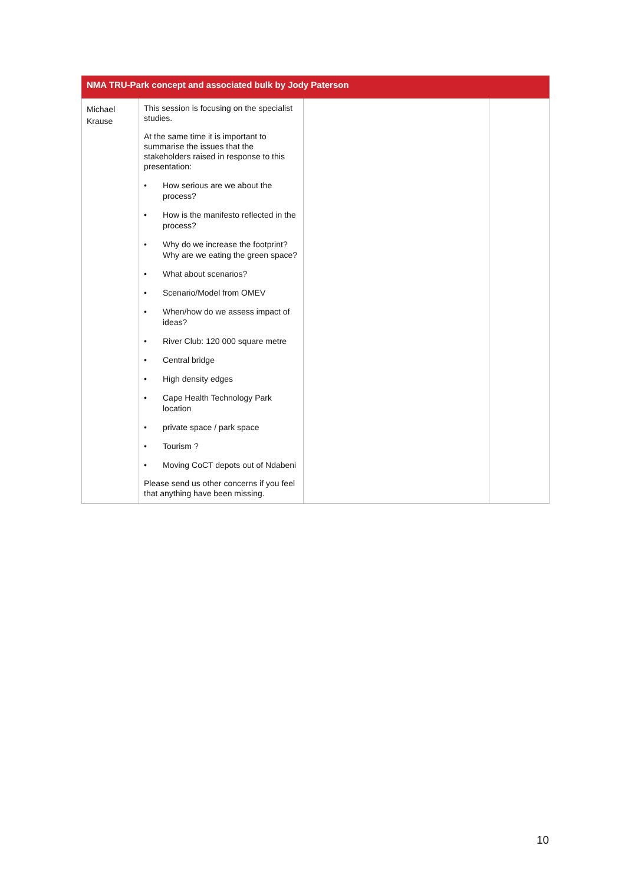| NMA TRU-Park concept and associated bulk by Jody Paterson | | | |
| --- | --- | --- | --- |
| Michael Krause | This session is focusing on the specialist studies. At the same time it is important to summarise the issues that the stakeholders raised in response to this presentation: • How serious are we about the process? • How is the manifesto reflected in the process? • Why do we increase the footprint? Why are we eating the green space? • What about scenarios? • Scenario/Model from OMEV • When/how do we assess impact of ideas? • River Club: 120 000 square metre • Central bridge • High density edges • Cape Health Technology Park location • private space / park space • Tourism ? • Moving CoCT depots out of Ndabeni Please send us other concerns if you feel that anything have been missing. | | |
10